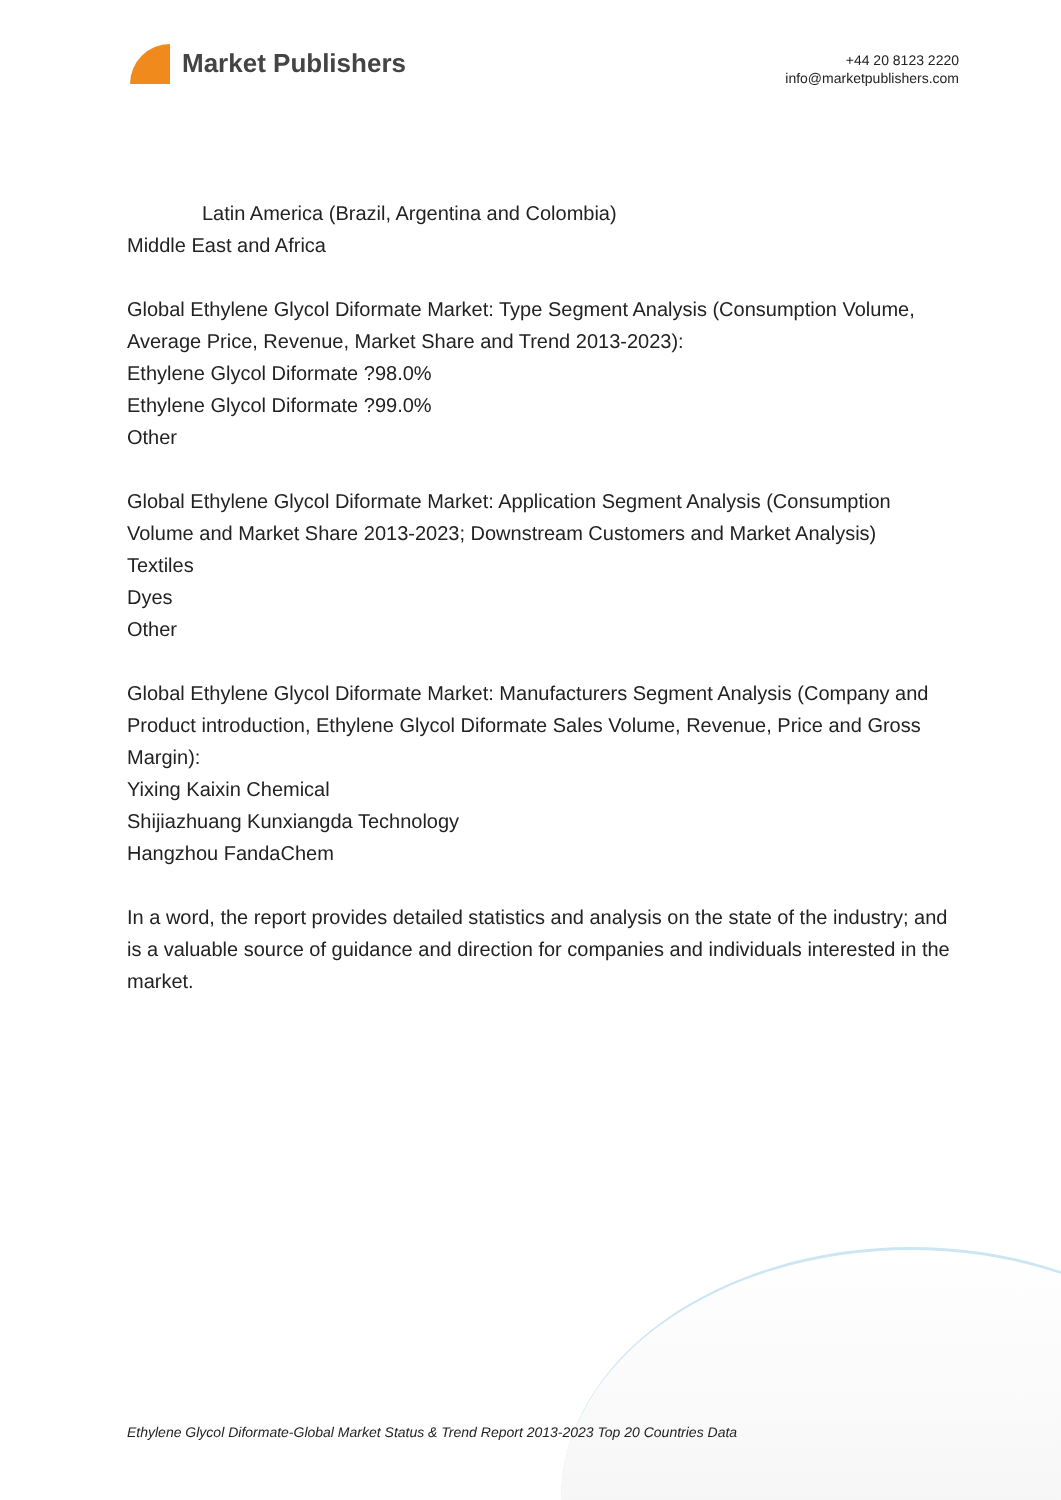Market Publishers
+44 20 8123 2220
info@marketpublishers.com
Latin America (Brazil, Argentina and Colombia)
Middle East and Africa
Global Ethylene Glycol Diformate Market: Type Segment Analysis (Consumption Volume, Average Price, Revenue, Market Share and Trend 2013-2023):
Ethylene Glycol Diformate ?98.0%
Ethylene Glycol Diformate ?99.0%
Other
Global Ethylene Glycol Diformate Market: Application Segment Analysis (Consumption Volume and Market Share 2013-2023; Downstream Customers and Market Analysis)
Textiles
Dyes
Other
Global Ethylene Glycol Diformate Market: Manufacturers Segment Analysis (Company and Product introduction, Ethylene Glycol Diformate Sales Volume, Revenue, Price and Gross Margin):
Yixing Kaixin Chemical
Shijiazhuang Kunxiangda Technology
Hangzhou FandaChem
In a word, the report provides detailed statistics and analysis on the state of the industry; and is a valuable source of guidance and direction for companies and individuals interested in the market.
Ethylene Glycol Diformate-Global Market Status & Trend Report 2013-2023 Top 20 Countries Data